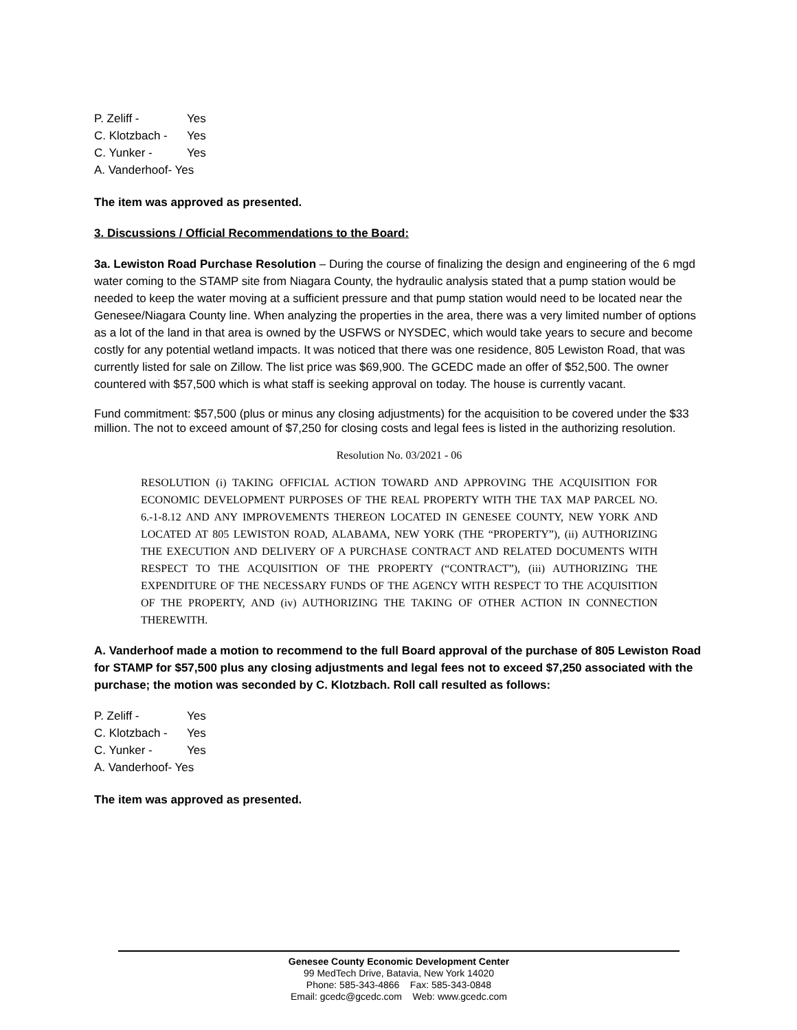P. Zeliff - Yes
C. Klotzbach - Yes
C. Yunker - Yes
A. Vanderhoof- Yes
The item was approved as presented.
3. Discussions / Official Recommendations to the Board:
3a. Lewiston Road Purchase Resolution – During the course of finalizing the design and engineering of the 6 mgd water coming to the STAMP site from Niagara County, the hydraulic analysis stated that a pump station would be needed to keep the water moving at a sufficient pressure and that pump station would need to be located near the Genesee/Niagara County line. When analyzing the properties in the area, there was a very limited number of options as a lot of the land in that area is owned by the USFWS or NYSDEC, which would take years to secure and become costly for any potential wetland impacts. It was noticed that there was one residence, 805 Lewiston Road, that was currently listed for sale on Zillow. The list price was $69,900. The GCEDC made an offer of $52,500. The owner countered with $57,500 which is what staff is seeking approval on today. The house is currently vacant.
Fund commitment: $57,500 (plus or minus any closing adjustments) for the acquisition to be covered under the $33 million. The not to exceed amount of $7,250 for closing costs and legal fees is listed in the authorizing resolution.
Resolution No. 03/2021 - 06
RESOLUTION (i) TAKING OFFICIAL ACTION TOWARD AND APPROVING THE ACQUISITION FOR ECONOMIC DEVELOPMENT PURPOSES OF THE REAL PROPERTY WITH THE TAX MAP PARCEL NO. 6.-1-8.12 AND ANY IMPROVEMENTS THEREON LOCATED IN GENESEE COUNTY, NEW YORK AND LOCATED AT 805 LEWISTON ROAD, ALABAMA, NEW YORK (THE “PROPERTY”), (ii) AUTHORIZING THE EXECUTION AND DELIVERY OF A PURCHASE CONTRACT AND RELATED DOCUMENTS WITH RESPECT TO THE ACQUISITION OF THE PROPERTY (“CONTRACT”), (iii) AUTHORIZING THE EXPENDITURE OF THE NECESSARY FUNDS OF THE AGENCY WITH RESPECT TO THE ACQUISITION OF THE PROPERTY, AND (iv) AUTHORIZING THE TAKING OF OTHER ACTION IN CONNECTION THEREWITH.
A. Vanderhoof made a motion to recommend to the full Board approval of the purchase of 805 Lewiston Road for STAMP for $57,500 plus any closing adjustments and legal fees not to exceed $7,250 associated with the purchase; the motion was seconded by C. Klotzbach. Roll call resulted as follows:
P. Zeliff - Yes
C. Klotzbach - Yes
C. Yunker - Yes
A. Vanderhoof- Yes
The item was approved as presented.
Genesee County Economic Development Center
99 MedTech Drive, Batavia, New York 14020
Phone: 585-343-4866 Fax: 585-343-0848
Email: gcedc@gcedc.com Web: www.gcedc.com